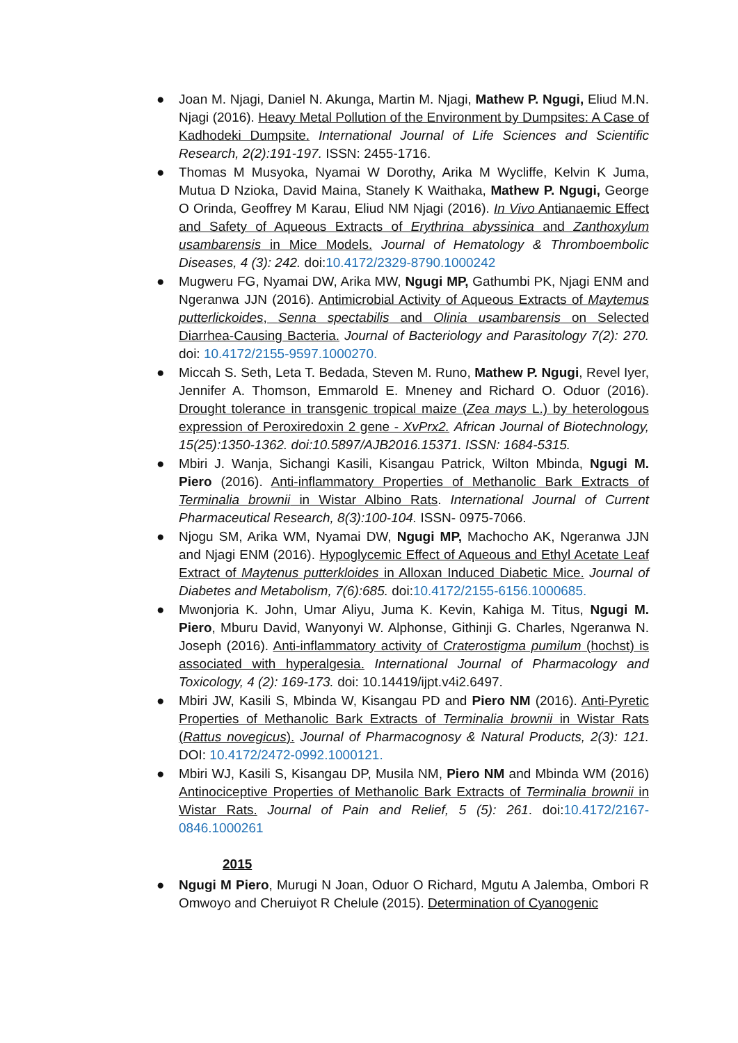● Joan M. Njagi, Daniel N. Akunga, Martin M. Njagi, Mathew P. Ngugi, Eliud M.N. Njagi (2016). Heavy Metal Pollution of the Environment by Dumpsites: A Case of Kadhodeki Dumpsite. International Journal of Life Sciences and Scientific Research, 2(2):191-197. ISSN: 2455-1716.
● Thomas M Musyoka, Nyamai W Dorothy, Arika M Wycliffe, Kelvin K Juma, Mutua D Nzioka, David Maina, Stanely K Waithaka, Mathew P. Ngugi, George O Orinda, Geoffrey M Karau, Eliud NM Njagi (2016). In Vivo Antianaemic Effect and Safety of Aqueous Extracts of Erythrina abyssinica and Zanthoxylum usambarensis in Mice Models. Journal of Hematology & Thromboembolic Diseases, 4 (3): 242. doi:10.4172/2329-8790.1000242
● Mugweru FG, Nyamai DW, Arika MW, Ngugi MP, Gathumbi PK, Njagi ENM and Ngeranwa JJN (2016). Antimicrobial Activity of Aqueous Extracts of Maytemus putterlickoides, Senna spectabilis and Olinia usambarensis on Selected Diarrhea-Causing Bacteria. Journal of Bacteriology and Parasitology 7(2): 270. doi: 10.4172/2155-9597.1000270.
● Miccah S. Seth, Leta T. Bedada, Steven M. Runo, Mathew P. Ngugi, Revel Iyer, Jennifer A. Thomson, Emmarold E. Mneney and Richard O. Oduor (2016). Drought tolerance in transgenic tropical maize (Zea mays L.) by heterologous expression of Peroxiredoxin 2 gene - XvPrx2. African Journal of Biotechnology, 15(25):1350-1362. doi:10.5897/AJB2016.15371. ISSN: 1684-5315.
● Mbiri J. Wanja, Sichangi Kasili, Kisangau Patrick, Wilton Mbinda, Ngugi M. Piero (2016). Anti-inflammatory Properties of Methanolic Bark Extracts of Terminalia brownii in Wistar Albino Rats. International Journal of Current Pharmaceutical Research, 8(3):100-104. ISSN- 0975-7066.
● Njogu SM, Arika WM, Nyamai DW, Ngugi MP, Machocho AK, Ngeranwa JJN and Njagi ENM (2016). Hypoglycemic Effect of Aqueous and Ethyl Acetate Leaf Extract of Maytenus putterkloides in Alloxan Induced Diabetic Mice. Journal of Diabetes and Metabolism, 7(6):685. doi:10.4172/2155-6156.1000685.
● Mwonjoria K. John, Umar Aliyu, Juma K. Kevin, Kahiga M. Titus, Ngugi M. Piero, Mburu David, Wanyonyi W. Alphonse, Githinji G. Charles, Ngeranwa N. Joseph (2016). Anti-inflammatory activity of Craterostigma pumilum (hochst) is associated with hyperalgesia. International Journal of Pharmacology and Toxicology, 4 (2): 169-173. doi: 10.14419/ijpt.v4i2.6497.
● Mbiri JW, Kasili S, Mbinda W, Kisangau PD and Piero NM (2016). Anti-Pyretic Properties of Methanolic Bark Extracts of Terminalia brownii in Wistar Rats (Rattus novegicus). Journal of Pharmacognosy & Natural Products, 2(3): 121. DOI: 10.4172/2472-0992.1000121.
● Mbiri WJ, Kasili S, Kisangau DP, Musila NM, Piero NM and Mbinda WM (2016) Antinociceptive Properties of Methanolic Bark Extracts of Terminalia brownii in Wistar Rats. Journal of Pain and Relief, 5 (5): 261. doi:10.4172/2167-0846.1000261
2015
● Ngugi M Piero, Murugi N Joan, Oduor O Richard, Mgutu A Jalemba, Ombori R Omwoyo and Cheruiyot R Chelule (2015). Determination of Cyanogenic